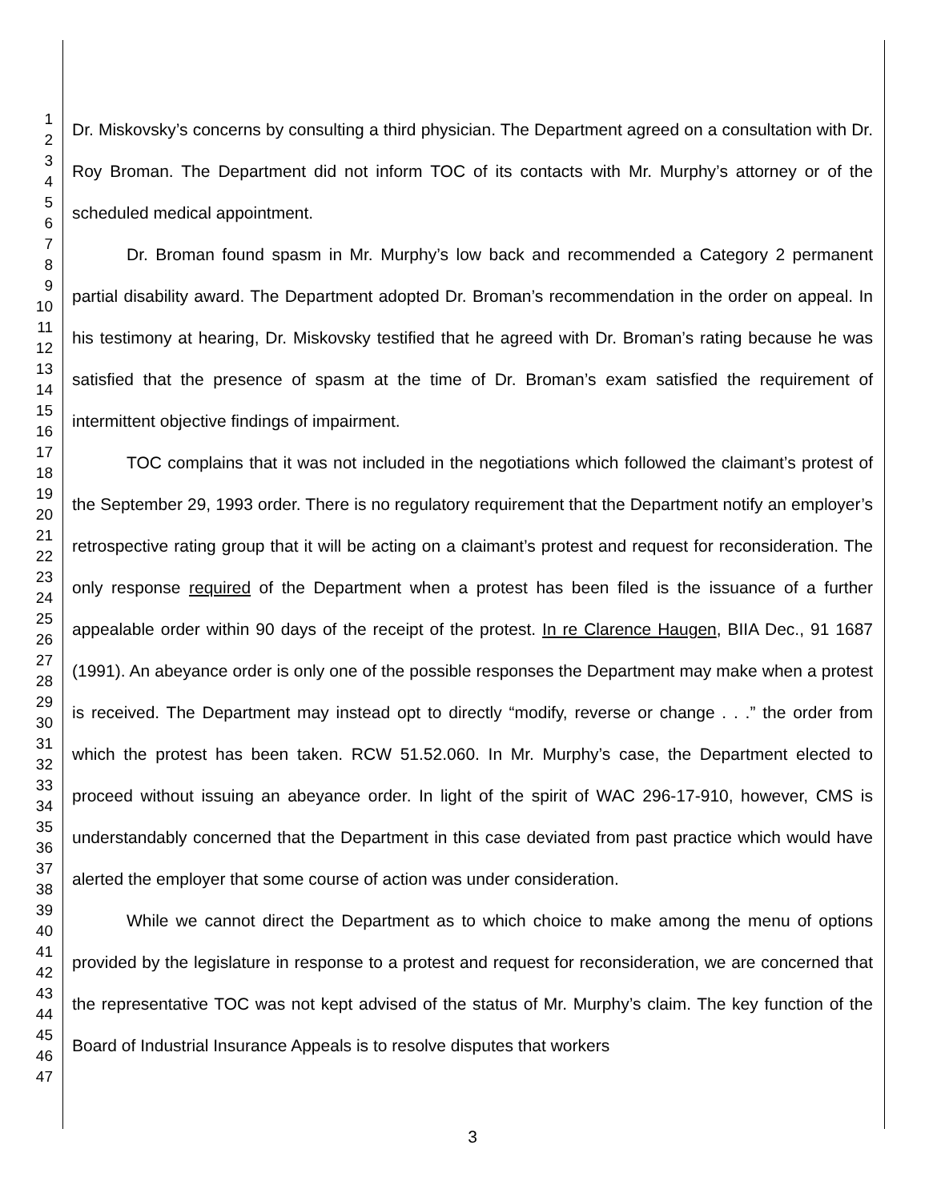1
2
3
4
5
6
7
8
9
10
11
12
13
14
15
16
17
18
19
20
21
22
23
24
25
26
27
28
29
30
31
32
33
34
35
36
37
38
39
40
41
42
43
44
45
46
47
Dr. Miskovsky’s concerns by consulting a third physician. The Department agreed on a consultation with Dr. Roy Broman. The Department did not inform TOC of its contacts with Mr. Murphy’s attorney or of the scheduled medical appointment.
Dr. Broman found spasm in Mr. Murphy’s low back and recommended a Category 2 permanent partial disability award. The Department adopted Dr. Broman’s recommendation in the order on appeal. In his testimony at hearing, Dr. Miskovsky testified that he agreed with Dr. Broman’s rating because he was satisfied that the presence of spasm at the time of Dr. Broman’s exam satisfied the requirement of intermittent objective findings of impairment.
TOC complains that it was not included in the negotiations which followed the claimant’s protest of the September 29, 1993 order. There is no regulatory requirement that the Department notify an employer’s retrospective rating group that it will be acting on a claimant’s protest and request for reconsideration. The only response required of the Department when a protest has been filed is the issuance of a further appealable order within 90 days of the receipt of the protest. In re Clarence Haugen, BIIA Dec., 91 1687 (1991). An abeyance order is only one of the possible responses the Department may make when a protest is received. The Department may instead opt to directly “modify, reverse or change . . .” the order from which the protest has been taken. RCW 51.52.060. In Mr. Murphy’s case, the Department elected to proceed without issuing an abeyance order. In light of the spirit of WAC 296-17-910, however, CMS is understandably concerned that the Department in this case deviated from past practice which would have alerted the employer that some course of action was under consideration.
While we cannot direct the Department as to which choice to make among the menu of options provided by the legislature in response to a protest and request for reconsideration, we are concerned that the representative TOC was not kept advised of the status of Mr. Murphy’s claim. The key function of the Board of Industrial Insurance Appeals is to resolve disputes that workers
3